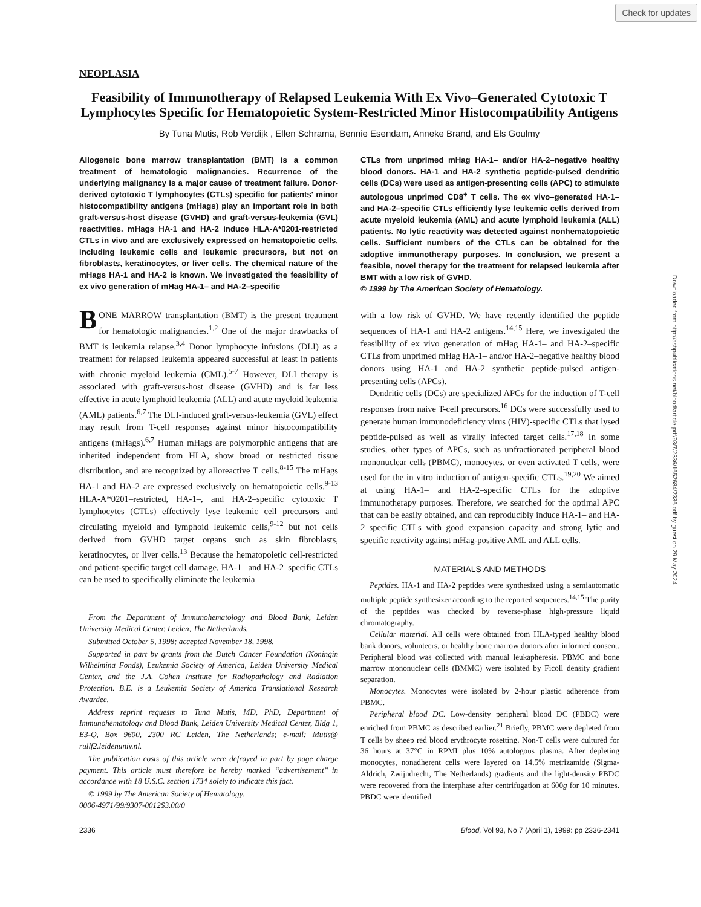Check for updates
Downloaded from http://ashpublications.net/blood/article-pdf/93/7/2336/1652684/2336.pdf by guest on 29 May 2024
NEOPLASIA
Feasibility of Immunotherapy of Relapsed Leukemia With Ex Vivo–Generated Cytotoxic T Lymphocytes Specific for Hematopoietic System-Restricted Minor Histocompatibility Antigens
By Tuna Mutis, Rob Verdijk , Ellen Schrama, Bennie Esendam, Anneke Brand, and Els Goulmy
Allogeneic bone marrow transplantation (BMT) is a common treatment of hematologic malignancies. Recurrence of the underlying malignancy is a major cause of treatment failure. Donor-derived cytotoxic T lymphocytes (CTLs) specific for patients' minor histocompatibility antigens (mHags) play an important role in both graft-versus-host disease (GVHD) and graft-versus-leukemia (GVL) reactivities. mHags HA-1 and HA-2 induce HLA-A*0201-restricted CTLs in vivo and are exclusively expressed on hematopoietic cells, including leukemic cells and leukemic precursors, but not on fibroblasts, keratinocytes, or liver cells. The chemical nature of the mHags HA-1 and HA-2 is known. We investigated the feasibility of ex vivo generation of mHag HA-1– and HA-2–specific
CTLs from unprimed mHag HA-1– and/or HA-2–negative healthy blood donors. HA-1 and HA-2 synthetic peptide-pulsed dendritic cells (DCs) were used as antigen-presenting cells (APC) to stimulate autologous unprimed CD8<sup>+</sup> T cells. The ex vivo–generated HA-1– and HA-2–specific CTLs efficiently lyse leukemic cells derived from acute myeloid leukemia (AML) and acute lymphoid leukemia (ALL) patients. No lytic reactivity was detected against nonhematopoietic cells. Sufficient numbers of the CTLs can be obtained for the adoptive immunotherapy purposes. In conclusion, we present a feasible, novel therapy for the treatment for relapsed leukemia after BMT with a low risk of GVHD.
© 1999 by The American Society of Hematology.
BONE MARROW transplantation (BMT) is the present treatment for hematologic malignancies.<sup>1,2</sup> One of the major drawbacks of BMT is leukemia relapse.<sup>3,4</sup> Donor lymphocyte infusions (DLI) as a treatment for relapsed leukemia appeared successful at least in patients with chronic myeloid leukemia (CML).<sup>5-7</sup> However, DLI therapy is associated with graft-versus-host disease (GVHD) and is far less effective in acute lymphoid leukemia (ALL) and acute myeloid leukemia (AML) patients.<sup>6,7</sup> The DLI-induced graft-versus-leukemia (GVL) effect may result from T-cell responses against minor histocompatibility antigens (mHags).<sup>6,7</sup> Human mHags are polymorphic antigens that are inherited independent from HLA, show broad or restricted tissue distribution, and are recognized by alloreactive T cells.<sup>8-15</sup> The mHags HA-1 and HA-2 are expressed exclusively on hematopoietic cells.<sup>9-13</sup> HLA-A*0201–restricted, HA-1–, and HA-2–specific cytotoxic T lymphocytes (CTLs) effectively lyse leukemic cell precursors and circulating myeloid and lymphoid leukemic cells,<sup>9-12</sup> but not cells derived from GVHD target organs such as skin fibroblasts, keratinocytes, or liver cells.<sup>13</sup> Because the hematopoietic cell-restricted and patient-specific target cell damage, HA-1– and HA-2–specific CTLs can be used to specifically eliminate the leukemia
From the Department of Immunohematology and Blood Bank, Leiden University Medical Center, Leiden, The Netherlands.
Submitted October 5, 1998; accepted November 18, 1998.
Supported in part by grants from the Dutch Cancer Foundation (Koningin Wilhelmina Fonds), Leukemia Society of America, Leiden University Medical Center, and the J.A. Cohen Institute for Radiopathology and Radiation Protection. B.E. is a Leukemia Society of America Translational Research Awardee.
Address reprint requests to Tuna Mutis, MD, PhD, Department of Immunohematology and Blood Bank, Leiden University Medical Center, Bldg 1, E3-Q, Box 9600, 2300 RC Leiden, The Netherlands; e-mail: Mutis@ rullf2.leidenuniv.nl.
The publication costs of this article were defrayed in part by page charge payment. This article must therefore be hereby marked ‘‘advertisement’’ in accordance with 18 U.S.C. section 1734 solely to indicate this fact.
© 1999 by The American Society of Hematology.
0006-4971/99/9307-0012$3.00/0
with a low risk of GVHD. We have recently identified the peptide sequences of HA-1 and HA-2 antigens.<sup>14,15</sup> Here, we investigated the feasibility of ex vivo generation of mHag HA-1– and HA-2–specific CTLs from unprimed mHag HA-1– and/or HA-2–negative healthy blood donors using HA-1 and HA-2 synthetic peptide-pulsed antigen-presenting cells (APCs).
Dendritic cells (DCs) are specialized APCs for the induction of T-cell responses from naive T-cell precursors.<sup>16</sup> DCs were successfully used to generate human immunodeficiency virus (HIV)-specific CTLs that lysed peptide-pulsed as well as virally infected target cells.<sup>17,18</sup> In some studies, other types of APCs, such as unfractionated peripheral blood mononuclear cells (PBMC), monocytes, or even activated T cells, were used for the in vitro induction of antigen-specific CTLs.<sup>19,20</sup> We aimed at using HA-1– and HA-2–specific CTLs for the adoptive immunotherapy purposes. Therefore, we searched for the optimal APC that can be easily obtained, and can reproducibly induce HA-1– and HA-2–specific CTLs with good expansion capacity and strong lytic and specific reactivity against mHag-positive AML and ALL cells.
MATERIALS AND METHODS
Peptides. HA-1 and HA-2 peptides were synthesized using a semiautomatic multiple peptide synthesizer according to the reported sequences.<sup>14,15</sup> The purity of the peptides was checked by reverse-phase high-pressure liquid chromatography.
Cellular material. All cells were obtained from HLA-typed healthy blood bank donors, volunteers, or healthy bone marrow donors after informed consent. Peripheral blood was collected with manual leukapheresis. PBMC and bone marrow mononuclear cells (BMMC) were isolated by Ficoll density gradient separation.
Monocytes. Monocytes were isolated by 2-hour plastic adherence from PBMC.
Peripheral blood DC. Low-density peripheral blood DC (PBDC) were enriched from PBMC as described earlier.<sup>21</sup> Briefly, PBMC were depleted from T cells by sheep red blood erythrocyte rosetting. Non-T cells were cultured for 36 hours at 37°C in RPMI plus 10% autologous plasma. After depleting monocytes, nonadherent cells were layered on 14.5% metrizamide (Sigma-Aldrich, Zwijndrecht, The Netherlands) gradients and the light-density PBDC were recovered from the interphase after centrifugation at 600g for 10 minutes. PBDC were identified
2336 Blood, Vol 93, No 7 (April 1), 1999: pp 2336-2341